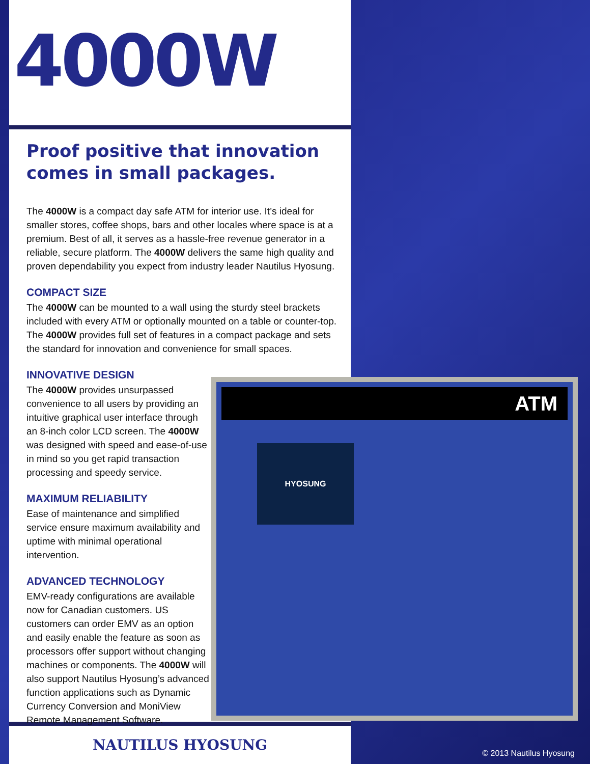4000W
Proof positive that innovation comes in small packages.
The 4000W is a compact day safe ATM for interior use. It’s ideal for smaller stores, coffee shops, bars and other locales where space is at a premium. Best of all, it serves as a hassle-free revenue generator in a reliable, secure platform. The 4000W delivers the same high quality and proven dependability you expect from industry leader Nautilus Hyosung.
COMPACT SIZE
The 4000W can be mounted to a wall using the sturdy steel brackets included with every ATM or optionally mounted on a table or counter-top. The 4000W provides full set of features in a compact package and sets the standard for innovation and convenience for small spaces.
INNOVATIVE DESIGN
The 4000W provides unsurpassed convenience to all users by providing an intuitive graphical user interface through an 8-inch color LCD screen. The 4000W was designed with speed and ease-of-use in mind so you get rapid transaction processing and speedy service.
MAXIMUM RELIABILITY
Ease of maintenance and simplified service ensure maximum availability and uptime with minimal operational intervention.
ADVANCED TECHNOLOGY
EMV-ready configurations are available now for Canadian customers. US customers can order EMV as an option and easily enable the feature as soon as processors offer support without changing machines or components. The 4000W will also support Nautilus Hyosung’s advanced function applications such as Dynamic Currency Conversion and MoniView Remote Management Software.
ATM
HYOSUNG
NAUTILUS HYOSUNG
© 2013 Nautilus Hyosung